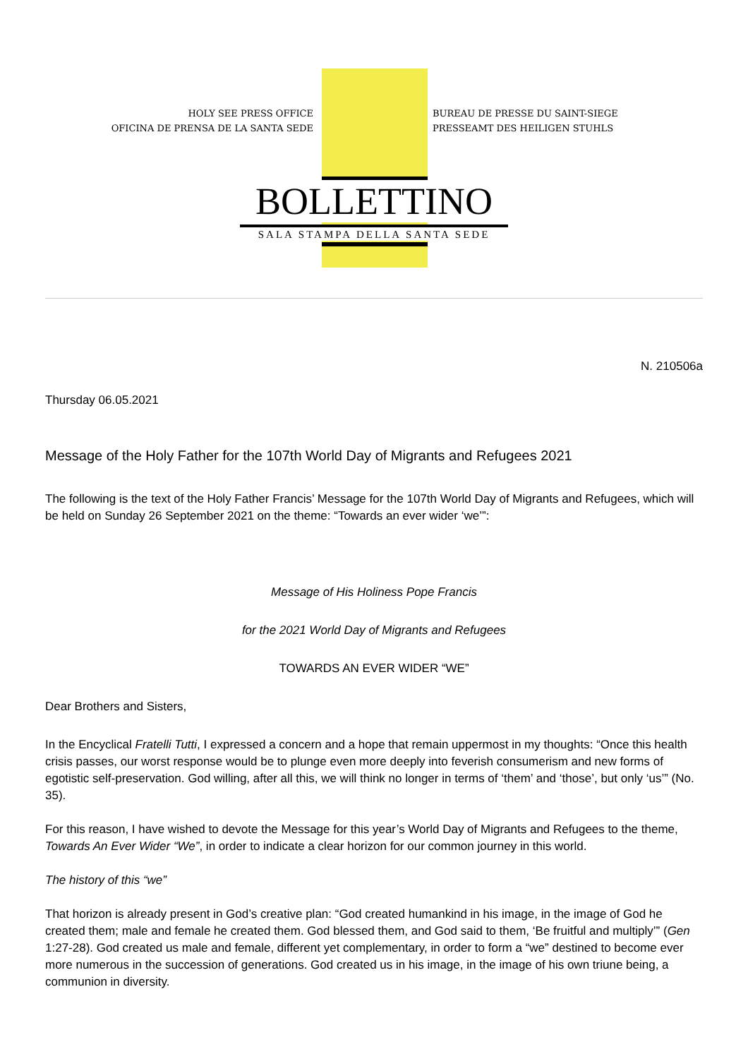HOLY SEE PRESS OFFICE
OFICINA DE PRENSA DE LA SANTA SEDE
BUREAU DE PRESSE DU SAINT-SIEGE
PRESSEAMT DES HEILIGEN STUHLS
BOLLETTINO
SALA STAMPA DELLA SANTA SEDE
N. 210506a
Thursday 06.05.2021
Message of the Holy Father for the 107th World Day of Migrants and Refugees 2021
The following is the text of the Holy Father Francis’ Message for the 107th World Day of Migrants and Refugees, which will be held on Sunday 26 September 2021 on the theme: “Towards an ever wider ‘we’”:
Message of His Holiness Pope Francis
for the 2021 World Day of Migrants and Refugees
TOWARDS AN EVER WIDER “WE”
Dear Brothers and Sisters,
In the Encyclical Fratelli Tutti, I expressed a concern and a hope that remain uppermost in my thoughts: “Once this health crisis passes, our worst response would be to plunge even more deeply into feverish consumerism and new forms of egotistic self-preservation. God willing, after all this, we will think no longer in terms of ‘them’ and ‘those’, but only ‘us’” (No. 35).
For this reason, I have wished to devote the Message for this year’s World Day of Migrants and Refugees to the theme, Towards An Ever Wider “We”, in order to indicate a clear horizon for our common journey in this world.
The history of this “we”
That horizon is already present in God’s creative plan: “God created humankind in his image, in the image of God he created them; male and female he created them. God blessed them, and God said to them, ‘Be fruitful and multiply’” (Gen 1:27-28). God created us male and female, different yet complementary, in order to form a “we” destined to become ever more numerous in the succession of generations. God created us in his image, in the image of his own triune being, a communion in diversity.